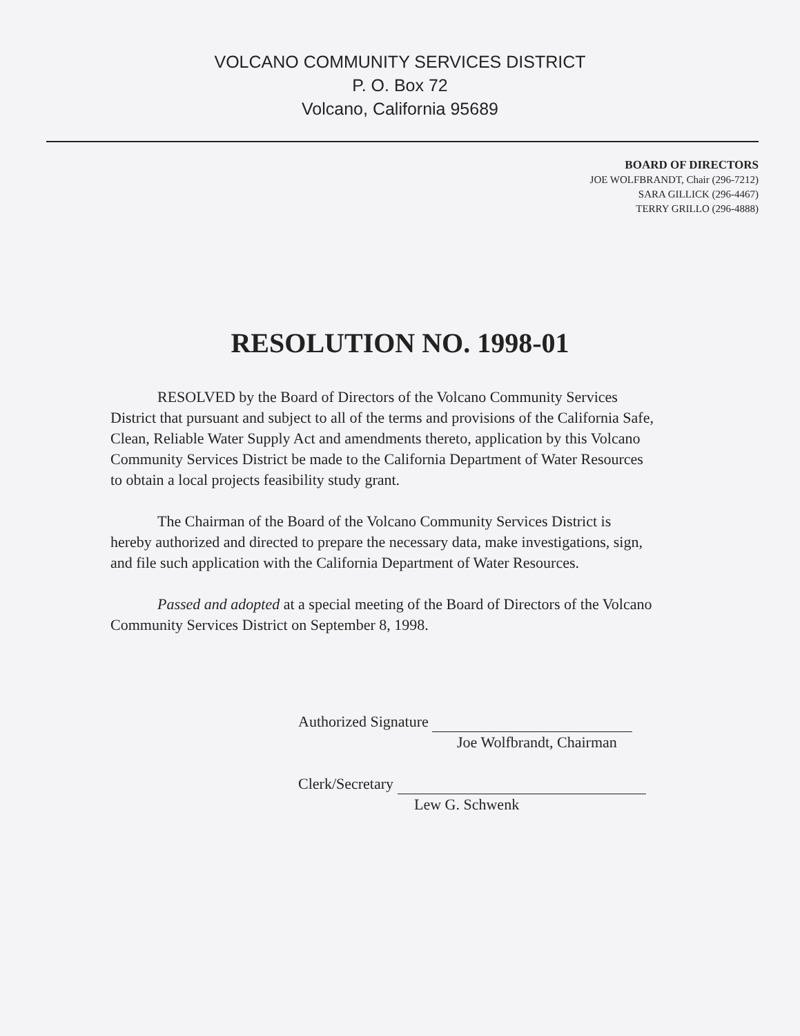VOLCANO COMMUNITY SERVICES DISTRICT
P. O. Box 72
Volcano, California 95689
BOARD OF DIRECTORS
JOE WOLFBRANDT, Chair (296-7212)
SARA GILLICK (296-4467)
TERRY GRILLO (296-4888)
RESOLUTION NO. 1998-01
RESOLVED by the Board of Directors of the Volcano Community Services District that pursuant and subject to all of the terms and provisions of the California Safe, Clean, Reliable Water Supply Act and amendments thereto, application by this Volcano Community Services District be made to the California Department of Water Resources to obtain a local projects feasibility study grant.
The Chairman of the Board of the Volcano Community Services District is hereby authorized and directed to prepare the necessary data, make investigations, sign, and file such application with the California Department of Water Resources.
Passed and adopted at a special meeting of the Board of Directors of the Volcano Community Services District on September 8, 1998.
Authorized Signature
Joe Wolfbrandt, Chairman
Clerk/Secretary
Lew G. Schwenk